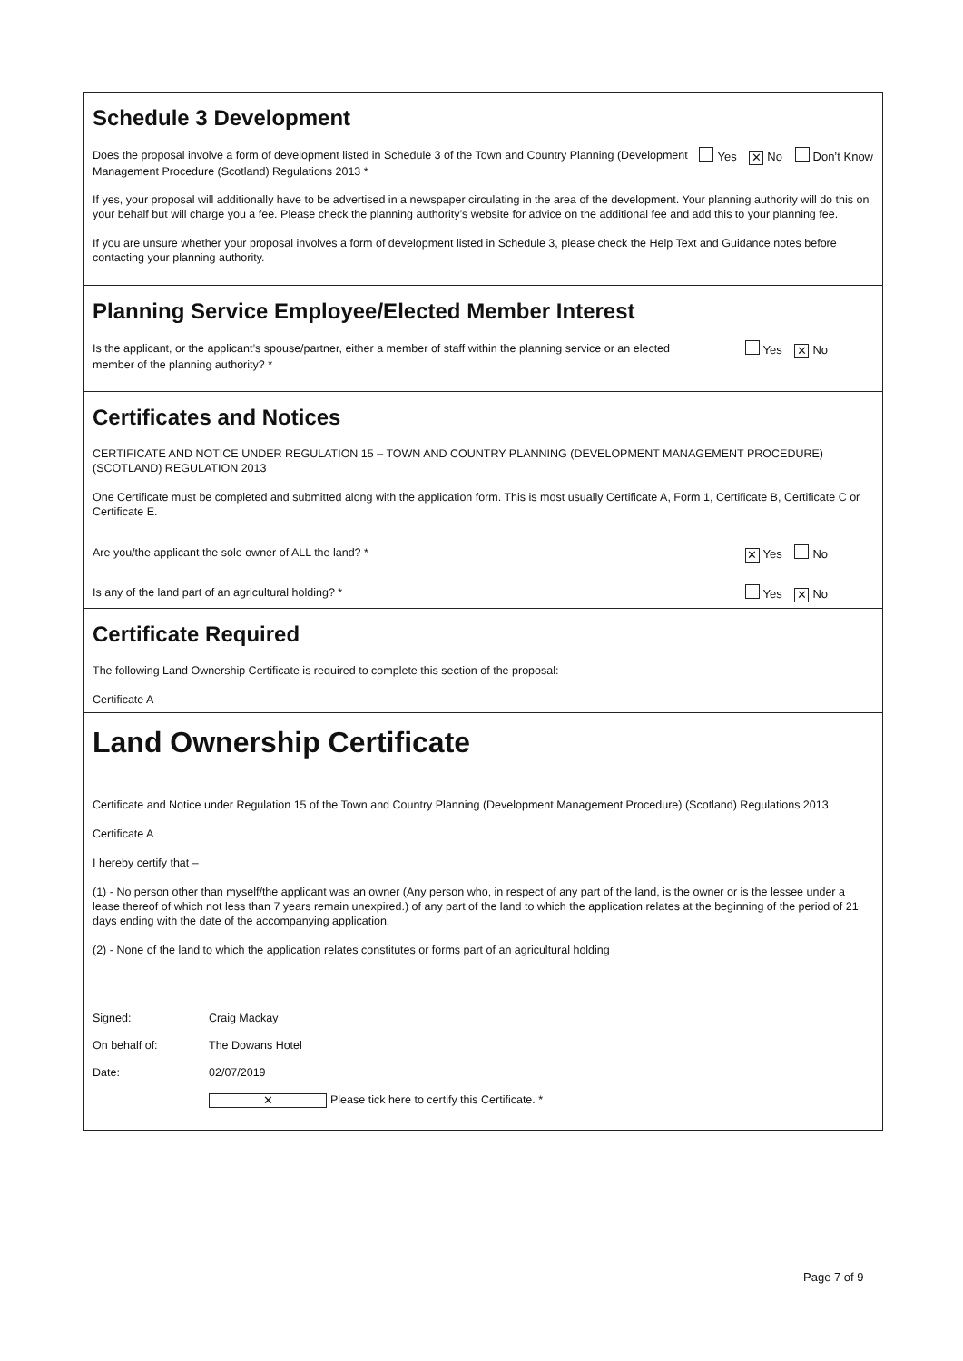Schedule 3 Development
Does the proposal involve a form of development listed in Schedule 3 of the Town and Country Planning (Development Management Procedure (Scotland) Regulations 2013 *
Yes ✕ No Don’t Know
If yes, your proposal will additionally have to be advertised in a newspaper circulating in the area of the development. Your planning authority will do this on your behalf but will charge you a fee. Please check the planning authority’s website for advice on the additional fee and add this to your planning fee.
If you are unsure whether your proposal involves a form of development listed in Schedule 3, please check the Help Text and Guidance notes before contacting your planning authority.
Planning Service Employee/Elected Member Interest
Is the applicant, or the applicant’s spouse/partner, either a member of staff within the planning service or an elected member of the planning authority? *
Yes ✕ No
Certificates and Notices
CERTIFICATE AND NOTICE UNDER REGULATION 15 – TOWN AND COUNTRY PLANNING (DEVELOPMENT MANAGEMENT PROCEDURE) (SCOTLAND) REGULATION 2013
One Certificate must be completed and submitted along with the application form. This is most usually Certificate A, Form 1, Certificate B, Certificate C or Certificate E.
Are you/the applicant the sole owner of ALL the land? *
✕ Yes No
Is any of the land part of an agricultural holding? *
Yes ✕ No
Certificate Required
The following Land Ownership Certificate is required to complete this section of the proposal:
Certificate A
Land Ownership Certificate
Certificate and Notice under Regulation 15 of the Town and Country Planning (Development Management Procedure) (Scotland) Regulations 2013
Certificate A
I hereby certify that –
(1) - No person other than myself/the applicant was an owner (Any person who, in respect of any part of the land, is the owner or is the lessee under a lease thereof of which not less than 7 years remain unexpired.) of any part of the land to which the application relates at the beginning of the period of 21 days ending with the date of the accompanying application.
(2) - None of the land to which the application relates constitutes or forms part of an agricultural holding
Signed: Craig Mackay
On behalf of: The Dowans Hotel
Date: 02/07/2019
✕ Please tick here to certify this Certificate. *
Page 7 of 9